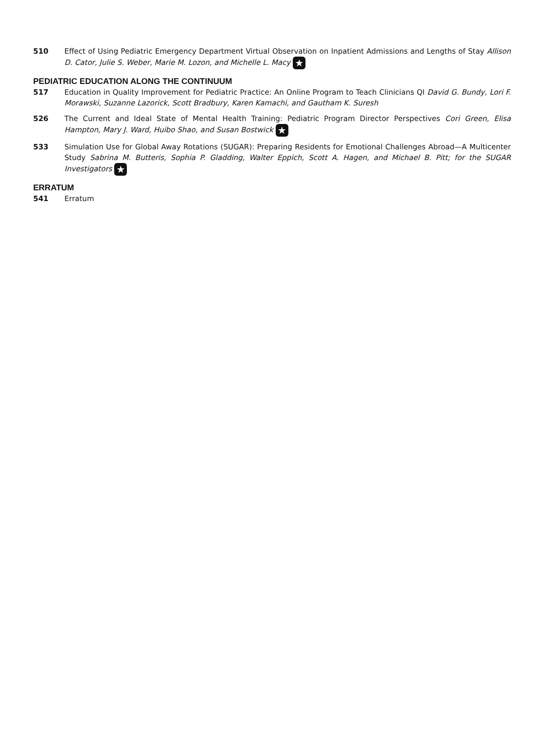510 Effect of Using Pediatric Emergency Department Virtual Observation on Inpatient Admissions and Lengths of Stay Allison D. Cator, Julie S. Weber, Marie M. Lozon, and Michelle L. Macy ★
PEDIATRIC EDUCATION ALONG THE CONTINUUM
517 Education in Quality Improvement for Pediatric Practice: An Online Program to Teach Clinicians QI David G. Bundy, Lori F. Morawski, Suzanne Lazorick, Scott Bradbury, Karen Kamachi, and Gautham K. Suresh
526 The Current and Ideal State of Mental Health Training: Pediatric Program Director Perspectives Cori Green, Elisa Hampton, Mary J. Ward, Huibo Shao, and Susan Bostwick ★
533 Simulation Use for Global Away Rotations (SUGAR): Preparing Residents for Emotional Challenges Abroad—A Multicenter Study Sabrina M. Butteris, Sophia P. Gladding, Walter Eppich, Scott A. Hagen, and Michael B. Pitt; for the SUGAR Investigators ★
ERRATUM
541 Erratum